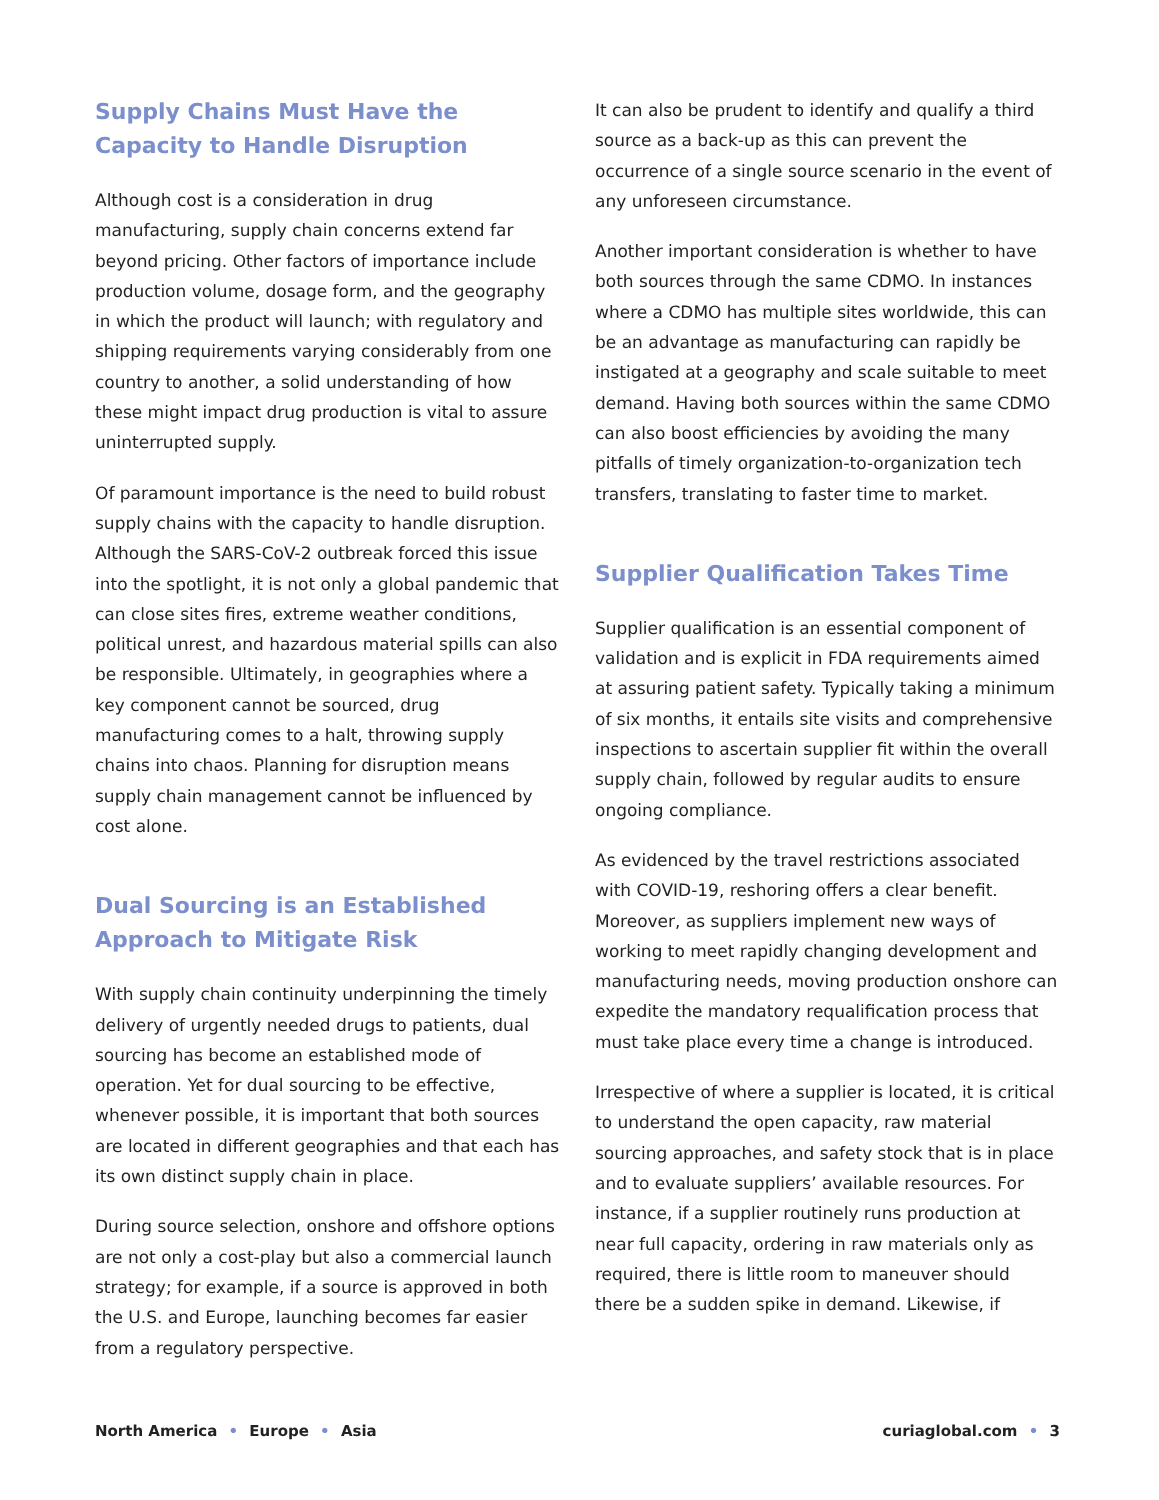Supply Chains Must Have the Capacity to Handle Disruption
Although cost is a consideration in drug manufacturing, supply chain concerns extend far beyond pricing. Other factors of importance include production volume, dosage form, and the geography in which the product will launch; with regulatory and shipping requirements varying considerably from one country to another, a solid understanding of how these might impact drug production is vital to assure uninterrupted supply.
Of paramount importance is the need to build robust supply chains with the capacity to handle disruption. Although the SARS-CoV-2 outbreak forced this issue into the spotlight, it is not only a global pandemic that can close sites fires, extreme weather conditions, political unrest, and hazardous material spills can also be responsible. Ultimately, in geographies where a key component cannot be sourced, drug manufacturing comes to a halt, throwing supply chains into chaos. Planning for disruption means supply chain management cannot be influenced by cost alone.
Dual Sourcing is an Established Approach to Mitigate Risk
With supply chain continuity underpinning the timely delivery of urgently needed drugs to patients, dual sourcing has become an established mode of operation. Yet for dual sourcing to be effective, whenever possible, it is important that both sources are located in different geographies and that each has its own distinct supply chain in place.
During source selection, onshore and offshore options are not only a cost-play but also a commercial launch strategy; for example, if a source is approved in both the U.S. and Europe, launching becomes far easier from a regulatory perspective.
It can also be prudent to identify and qualify a third source as a back-up as this can prevent the occurrence of a single source scenario in the event of any unforeseen circumstance.
Another important consideration is whether to have both sources through the same CDMO. In instances where a CDMO has multiple sites worldwide, this can be an advantage as manufacturing can rapidly be instigated at a geography and scale suitable to meet demand. Having both sources within the same CDMO can also boost efficiencies by avoiding the many pitfalls of timely organization-to-organization tech transfers, translating to faster time to market.
Supplier Qualification Takes Time
Supplier qualification is an essential component of validation and is explicit in FDA requirements aimed at assuring patient safety. Typically taking a minimum of six months, it entails site visits and comprehensive inspections to ascertain supplier fit within the overall supply chain, followed by regular audits to ensure ongoing compliance.
As evidenced by the travel restrictions associated with COVID-19, reshoring offers a clear benefit. Moreover, as suppliers implement new ways of working to meet rapidly changing development and manufacturing needs, moving production onshore can expedite the mandatory requalification process that must take place every time a change is introduced.
Irrespective of where a supplier is located, it is critical to understand the open capacity, raw material sourcing approaches, and safety stock that is in place and to evaluate suppliers’ available resources. For instance, if a supplier routinely runs production at near full capacity, ordering in raw materials only as required, there is little room to maneuver should there be a sudden spike in demand. Likewise, if
North America • Europe • Asia curiaglobal.com • 3